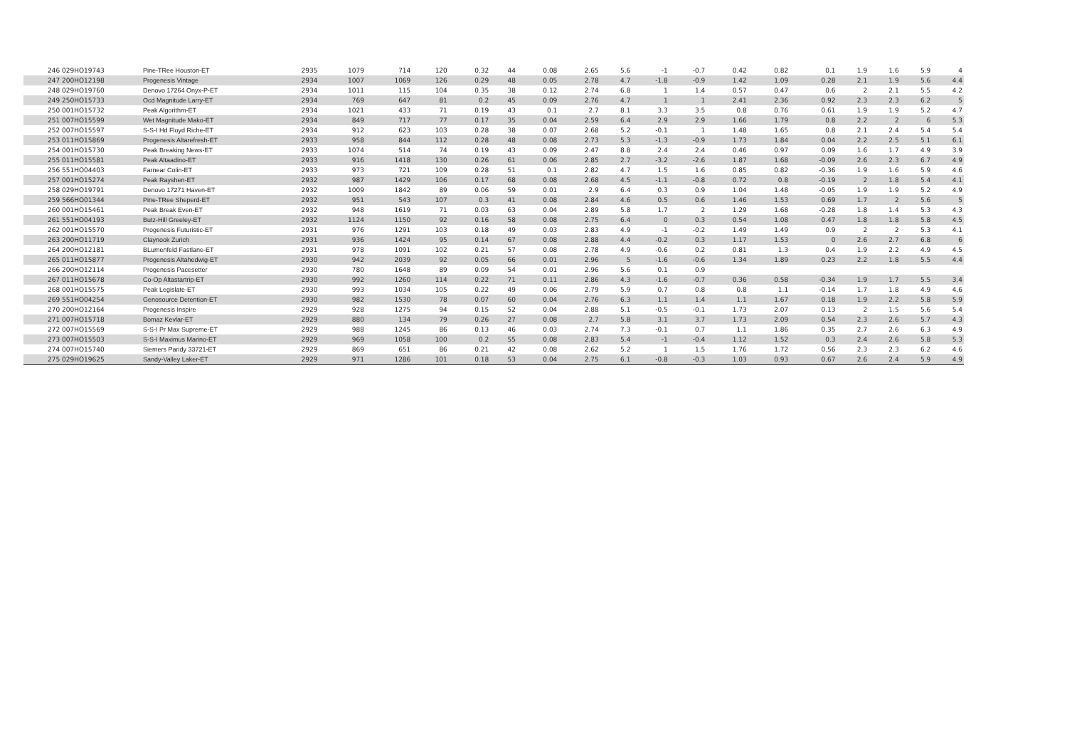| 246 029HO19743 | Pine-TRee Houston-ET | 2935 | 1079 | 714 | 120 | 0.32 | 44 | 0.08 | 2.65 | 5.6 | -1 | -0.7 | 0.42 | 0.82 | 0.1 | 1.9 | 1.6 | 5.9 | 4 |
| 247 200HO12198 | Progenesis Vintage | 2934 | 1007 | 1069 | 126 | 0.29 | 48 | 0.05 | 2.78 | 4.7 | -1.8 | -0.9 | 1.42 | 1.09 | 0.28 | 2.1 | 1.9 | 5.6 | 4.4 |
| 248 029HO19760 | Denovo 17264 Onyx-P-ET | 2934 | 1011 | 115 | 104 | 0.35 | 38 | 0.12 | 2.74 | 6.8 | 1 | 1.4 | 0.57 | 0.47 | 0.6 | 2 | 2.1 | 5.5 | 4.2 |
| 249 250HO15733 | Ocd Magnitude Larry-ET | 2934 | 769 | 647 | 81 | 0.2 | 45 | 0.09 | 2.76 | 4.7 | 1 | 1 | 2.41 | 2.36 | 0.92 | 2.3 | 2.3 | 6.2 | 5 |
| 250 001HO15732 | Peak Algorithm-ET | 2934 | 1021 | 433 | 71 | 0.19 | 43 | 0.1 | 2.7 | 8.1 | 3.3 | 3.5 | 0.8 | 0.76 | 0.61 | 1.9 | 1.9 | 5.2 | 4.7 |
| 251 007HO15599 | Wet Magnitude Mako-ET | 2934 | 849 | 717 | 77 | 0.17 | 35 | 0.04 | 2.59 | 6.4 | 2.9 | 2.9 | 1.66 | 1.79 | 0.8 | 2.2 | 2 | 6 | 5.3 |
| 252 007HO15597 | S-S-I Hd Floyd Riche-ET | 2934 | 912 | 623 | 103 | 0.28 | 38 | 0.07 | 2.68 | 5.2 | -0.1 | 1 | 1.48 | 1.65 | 0.8 | 2.1 | 2.4 | 5.4 | 5.4 |
| 253 011HO15869 | Progenesis Altarefresh-ET | 2933 | 958 | 844 | 112 | 0.28 | 48 | 0.08 | 2.73 | 5.3 | -1.3 | -0.9 | 1.73 | 1.84 | 0.04 | 2.2 | 2.5 | 5.1 | 6.1 |
| 254 001HO15730 | Peak Breaking News-ET | 2933 | 1074 | 514 | 74 | 0.19 | 43 | 0.09 | 2.47 | 8.8 | 2.4 | 2.4 | 0.46 | 0.97 | 0.09 | 1.6 | 1.7 | 4.9 | 3.9 |
| 255 011HO15581 | Peak Altaadino-ET | 2933 | 916 | 1418 | 130 | 0.26 | 61 | 0.06 | 2.85 | 2.7 | -3.2 | -2.6 | 1.87 | 1.68 | -0.09 | 2.6 | 2.3 | 6.7 | 4.9 |
| 256 551HO04403 | Farnear Colin-ET | 2933 | 973 | 721 | 109 | 0.28 | 51 | 0.1 | 2.82 | 4.7 | 1.5 | 1.6 | 0.85 | 0.82 | -0.36 | 1.9 | 1.6 | 5.9 | 4.6 |
| 257 001HO15274 | Peak Rayshen-ET | 2932 | 987 | 1429 | 106 | 0.17 | 68 | 0.08 | 2.68 | 4.5 | -1.1 | -0.8 | 0.72 | 0.8 | -0.19 | 2 | 1.8 | 5.4 | 4.1 |
| 258 029HO19791 | Denovo 17271 Haven-ET | 2932 | 1009 | 1842 | 89 | 0.06 | 59 | 0.01 | 2.9 | 6.4 | 0.3 | 0.9 | 1.04 | 1.48 | -0.05 | 1.9 | 1.9 | 5.2 | 4.9 |
| 259 566HO01344 | Pine-TRee Sheperd-ET | 2932 | 951 | 543 | 107 | 0.3 | 41 | 0.08 | 2.84 | 4.6 | 0.5 | 0.6 | 1.46 | 1.53 | 0.69 | 1.7 | 2 | 5.6 | 5 |
| 260 001HO15461 | Peak Break Even-ET | 2932 | 948 | 1619 | 71 | 0.03 | 63 | 0.04 | 2.89 | 5.8 | 1.7 | 2 | 1.29 | 1.68 | -0.28 | 1.8 | 1.4 | 5.3 | 4.3 |
| 261 551HO04193 | Butz-Hill Greeley-ET | 2932 | 1124 | 1150 | 92 | 0.16 | 58 | 0.08 | 2.75 | 6.4 | 0 | 0.3 | 0.54 | 1.08 | 0.47 | 1.8 | 1.8 | 5.8 | 4.5 |
| 262 001HO15570 | Progenesis Futuristic-ET | 2931 | 976 | 1291 | 103 | 0.18 | 49 | 0.03 | 2.83 | 4.9 | -1 | -0.2 | 1.49 | 1.49 | 0.9 | 2 | 2 | 5.3 | 4.1 |
| 263 200HO11719 | Claynook Zurich | 2931 | 936 | 1424 | 95 | 0.14 | 67 | 0.08 | 2.88 | 4.4 | -0.2 | 0.3 | 1.17 | 1.53 | 0 | 2.6 | 2.7 | 6.8 | 6 |
| 264 200HO12181 | BLumenfeld Fastlane-ET | 2931 | 978 | 1091 | 102 | 0.21 | 57 | 0.08 | 2.78 | 4.9 | -0.6 | 0.2 | 0.81 | 1.3 | 0.4 | 1.9 | 2.2 | 4.9 | 4.5 |
| 265 011HO15877 | Progenesis Altahedwig-ET | 2930 | 942 | 2039 | 92 | 0.05 | 66 | 0.01 | 2.96 | 5 | -1.6 | -0.6 | 1.34 | 1.89 | 0.23 | 2.2 | 1.8 | 5.5 | 4.4 |
| 266 200HO12114 | Progenesis Pacesetter | 2930 | 780 | 1648 | 89 | 0.09 | 54 | 0.01 | 2.96 | 5.6 | 0.1 | 0.9 | | | | | | | |
| 267 011HO15678 | Co-Op Altastartrip-ET | 2930 | 992 | 1260 | 114 | 0.22 | 71 | 0.11 | 2.86 | 4.3 | -1.6 | -0.7 | 0.36 | 0.58 | -0.34 | 1.9 | 1.7 | 5.5 | 3.4 |
| 268 001HO15575 | Peak Legislate-ET | 2930 | 993 | 1034 | 105 | 0.22 | 49 | 0.06 | 2.79 | 5.9 | 0.7 | 0.8 | 0.8 | 1.1 | -0.14 | 1.7 | 1.8 | 4.9 | 4.6 |
| 269 551HO04254 | Genosource Detention-ET | 2930 | 982 | 1530 | 78 | 0.07 | 60 | 0.04 | 2.76 | 6.3 | 1.1 | 1.4 | 1.1 | 1.67 | 0.18 | 1.9 | 2.2 | 5.8 | 5.9 |
| 270 200HO12164 | Progenesis Inspire | 2929 | 928 | 1275 | 94 | 0.15 | 52 | 0.04 | 2.88 | 5.1 | -0.5 | -0.1 | 1.73 | 2.07 | 0.13 | 2 | 1.5 | 5.6 | 5.4 |
| 271 007HO15718 | Bomaz Kevlar-ET | 2929 | 880 | 134 | 79 | 0.26 | 27 | 0.08 | 2.7 | 5.8 | 3.1 | 3.7 | 1.73 | 2.09 | 0.54 | 2.3 | 2.6 | 5.7 | 4.3 |
| 272 007HO15569 | S-S-I Pr Max Supreme-ET | 2929 | 988 | 1245 | 86 | 0.13 | 46 | 0.03 | 2.74 | 7.3 | -0.1 | 0.7 | 1.1 | 1.86 | 0.35 | 2.7 | 2.6 | 6.3 | 4.9 |
| 273 007HO15503 | S-S-I Maximus Marino-ET | 2929 | 969 | 1058 | 100 | 0.2 | 55 | 0.08 | 2.83 | 5.4 | -1 | -0.4 | 1.12 | 1.52 | 0.3 | 2.4 | 2.6 | 5.8 | 5.3 |
| 274 007HO15740 | Siemers Paridy 33721-ET | 2929 | 869 | 651 | 86 | 0.21 | 42 | 0.08 | 2.62 | 5.2 | 1 | 1.5 | 1.76 | 1.72 | 0.56 | 2.3 | 2.3 | 6.2 | 4.6 |
| 275 029HO19625 | Sandy-Valley Laker-ET | 2929 | 971 | 1286 | 101 | 0.18 | 53 | 0.04 | 2.75 | 6.1 | -0.8 | -0.3 | 1.03 | 0.93 | 0.67 | 2.6 | 2.4 | 5.9 | 4.9 |